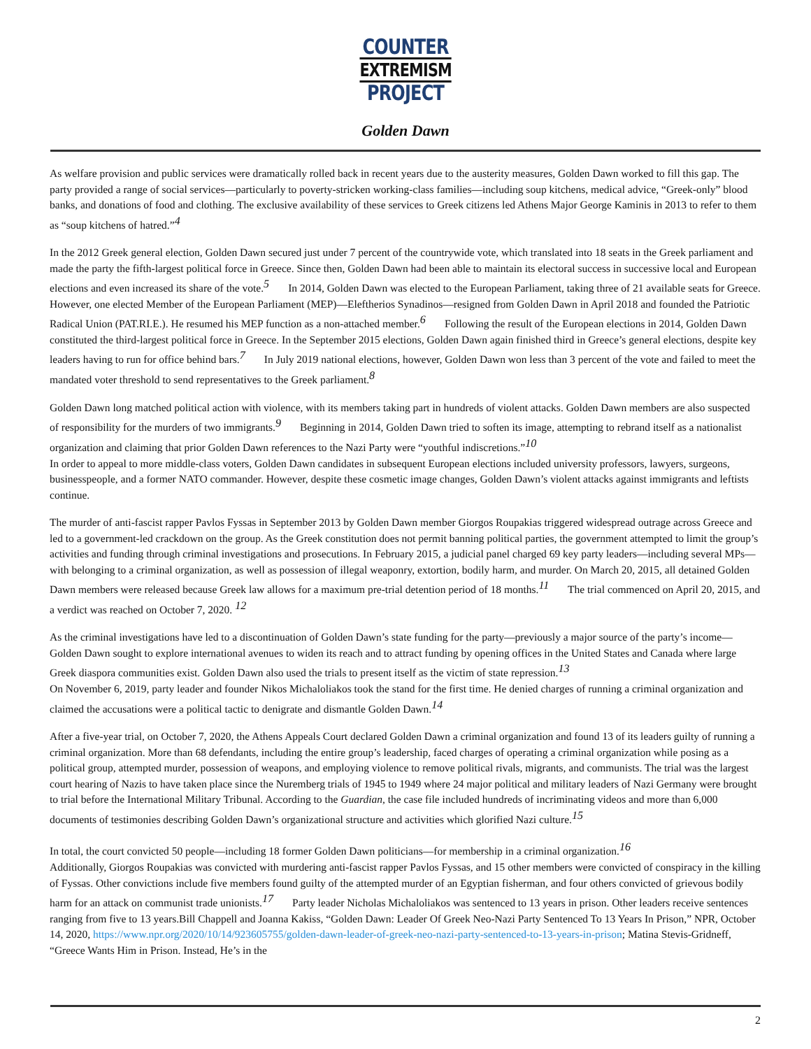COUNTER
EXTREMISM
PROJECT
Golden Dawn
As welfare provision and public services were dramatically rolled back in recent years due to the austerity measures, Golden Dawn worked to fill this gap. The party provided a range of social services—particularly to poverty-stricken working-class families—including soup kitchens, medical advice, “Greek-only” blood banks, and donations of food and clothing. The exclusive availability of these services to Greek citizens led Athens Major George Kaminis in 2013 to refer to them as “soup kitchens of hatred.”<sup>4</sup>
In the 2012 Greek general election, Golden Dawn secured just under 7 percent of the countrywide vote, which translated into 18 seats in the Greek parliament and made the party the fifth-largest political force in Greece. Since then, Golden Dawn had been able to maintain its electoral success in successive local and European elections and even increased its share of the vote.<sup>5</sup> In 2014, Golden Dawn was elected to the European Parliament, taking three of 21 available seats for Greece. However, one elected Member of the European Parliament (MEP)—Eleftherios Synadinos—resigned from Golden Dawn in April 2018 and founded the Patriotic Radical Union (PAT.RI.E.). He resumed his MEP function as a non-attached member.<sup>6</sup> Following the result of the European elections in 2014, Golden Dawn constituted the third-largest political force in Greece. In the September 2015 elections, Golden Dawn again finished third in Greece’s general elections, despite key leaders having to run for office behind bars.<sup>7</sup> In July 2019 national elections, however, Golden Dawn won less than 3 percent of the vote and failed to meet the mandated voter threshold to send representatives to the Greek parliament.<sup>8</sup>
Golden Dawn long matched political action with violence, with its members taking part in hundreds of violent attacks. Golden Dawn members are also suspected of responsibility for the murders of two immigrants.<sup>9</sup> Beginning in 2014, Golden Dawn tried to soften its image, attempting to rebrand itself as a nationalist organization and claiming that prior Golden Dawn references to the Nazi Party were “youthful indiscretions.”<sup>10</sup>
In order to appeal to more middle-class voters, Golden Dawn candidates in subsequent European elections included university professors, lawyers, surgeons, businesspeople, and a former NATO commander. However, despite these cosmetic image changes, Golden Dawn’s violent attacks against immigrants and leftists continue.
The murder of anti-fascist rapper Pavlos Fyssas in September 2013 by Golden Dawn member Giorgos Roupakias triggered widespread outrage across Greece and led to a government-led crackdown on the group. As the Greek constitution does not permit banning political parties, the government attempted to limit the group’s activities and funding through criminal investigations and prosecutions. In February 2015, a judicial panel charged 69 key party leaders—including several MPs—with belonging to a criminal organization, as well as possession of illegal weaponry, extortion, bodily harm, and murder. On March 20, 2015, all detained Golden Dawn members were released because Greek law allows for a maximum pre-trial detention period of 18 months.<sup>11</sup> The trial commenced on April 20, 2015, and a verdict was reached on October 7, 2020. <sup>12</sup>
As the criminal investigations have led to a discontinuation of Golden Dawn’s state funding for the party—previously a major source of the party’s income—Golden Dawn sought to explore international avenues to widen its reach and to attract funding by opening offices in the United States and Canada where large Greek diaspora communities exist. Golden Dawn also used the trials to present itself as the victim of state repression.<sup>13</sup>
On November 6, 2019, party leader and founder Nikos Michaloliakos took the stand for the first time. He denied charges of running a criminal organization and claimed the accusations were a political tactic to denigrate and dismantle Golden Dawn.<sup>14</sup>
After a five-year trial, on October 7, 2020, the Athens Appeals Court declared Golden Dawn a criminal organization and found 13 of its leaders guilty of running a criminal organization. More than 68 defendants, including the entire group’s leadership, faced charges of operating a criminal organization while posing as a political group, attempted murder, possession of weapons, and employing violence to remove political rivals, migrants, and communists. The trial was the largest court hearing of Nazis to have taken place since the Nuremberg trials of 1945 to 1949 where 24 major political and military leaders of Nazi Germany were brought to trial before the International Military Tribunal. According to the Guardian, the case file included hundreds of incriminating videos and more than 6,000 documents of testimonies describing Golden Dawn’s organizational structure and activities which glorified Nazi culture.<sup>15</sup>
In total, the court convicted 50 people—including 18 former Golden Dawn politicians—for membership in a criminal organization.<sup>16</sup>
Additionally, Giorgos Roupakias was convicted with murdering anti-fascist rapper Pavlos Fyssas, and 15 other members were convicted of conspiracy in the killing of Fyssas. Other convictions include five members found guilty of the attempted murder of an Egyptian fisherman, and four others convicted of grievous bodily harm for an attack on communist trade unionists.<sup>17</sup> Party leader Nicholas Michaloliakos was sentenced to 13 years in prison. Other leaders receive sentences ranging from five to 13 years.Bill Chappell and Joanna Kakiss, “Golden Dawn: Leader Of Greek Neo-Nazi Party Sentenced To 13 Years In Prison,” NPR, October 14, 2020, https://www.npr.org/2020/10/14/923605755/golden-dawn-leader-of-greek-neo-nazi-party-sentenced-to-13-years-in-prison; Matina Stevis-Gridneff, “Greece Wants Him in Prison. Instead, He’s in the
2